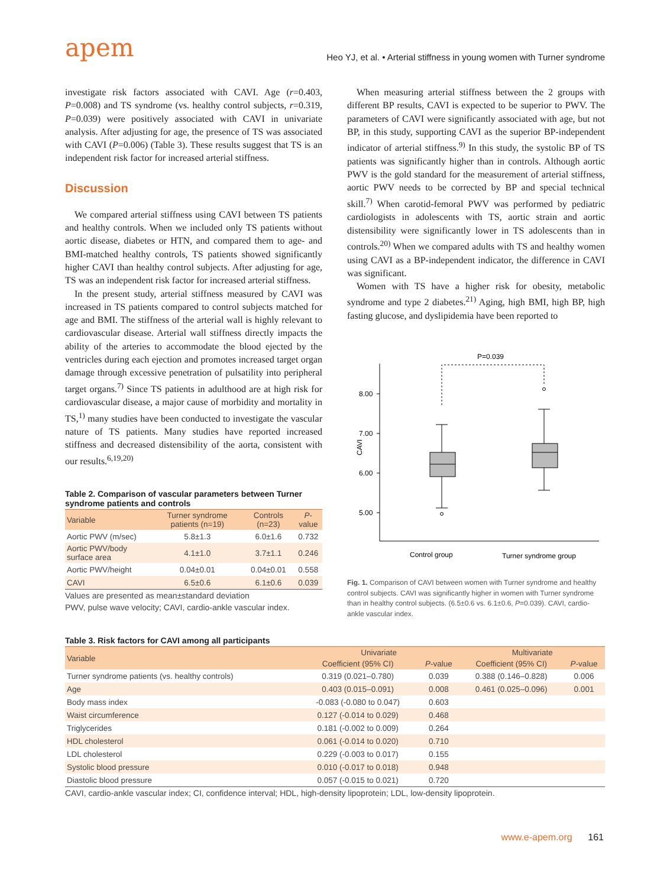apem
Heo YJ, et al. • Arterial stiffness in young women with Turner syndrome
investigate risk factors associated with CAVI. Age (r=0.403, P=0.008) and TS syndrome (vs. healthy control subjects, r=0.319, P=0.039) were positively associated with CAVI in univariate analysis. After adjusting for age, the presence of TS was associated with CAVI (P=0.006) (Table 3). These results suggest that TS is an independent risk factor for increased arterial stiffness.
Discussion
We compared arterial stiffness using CAVI between TS patients and healthy controls. When we included only TS patients without aortic disease, diabetes or HTN, and compared them to age- and BMI-matched healthy controls, TS patients showed significantly higher CAVI than healthy control subjects. After adjusting for age, TS was an independent risk factor for increased arterial stiffness.
In the present study, arterial stiffness measured by CAVI was increased in TS patients compared to control subjects matched for age and BMI. The stiffness of the arterial wall is highly relevant to cardiovascular disease. Arterial wall stiffness directly impacts the ability of the arteries to accommodate the blood ejected by the ventricles during each ejection and promotes increased target organ damage through excessive penetration of pulsatility into peripheral target organs.<sup>7)</sup> Since TS patients in adulthood are at high risk for cardiovascular disease, a major cause of morbidity and mortality in TS,<sup>1)</sup> many studies have been conducted to investigate the vascular nature of TS patients. Many studies have reported increased stiffness and decreased distensibility of the aorta, consistent with our results.<sup>6,19,20)</sup>
Table 2. Comparison of vascular parameters between Turner syndrome patients and controls
| Variable | Turner syndrome patients (n=19) | Controls (n=23) | P -value |
| --- | --- | --- | --- |
| Aortic PWV (m/sec) | 5.8±1.3 | 6.0±1.6 | 0.732 |
| Aortic PWV/body surface area | 4.1±1.0 | 3.7±1.1 | 0.246 |
| Aortic PWV/height | 0.04±0.01 | 0.04±0.01 | 0.558 |
| CAVI | 6.5±0.6 | 6.1±0.6 | 0.039 |
Values are presented as mean±standard deviation
PWV, pulse wave velocity; CAVI, cardio-ankle vascular index.
When measuring arterial stiffness between the 2 groups with different BP results, CAVI is expected to be superior to PWV. The parameters of CAVI were significantly associated with age, but not BP, in this study, supporting CAVI as the superior BP-independent indicator of arterial stiffness.<sup>9)</sup> In this study, the systolic BP of TS patients was significantly higher than in controls. Although aortic PWV is the gold standard for the measurement of arterial stiffness, aortic PWV needs to be corrected by BP and special technical skill.<sup>7)</sup> When carotid-femoral PWV was performed by pediatric cardiologists in adolescents with TS, aortic strain and aortic distensibility were significantly lower in TS adolescents than in controls.<sup>20)</sup> When we compared adults with TS and healthy women using CAVI as a BP-independent indicator, the difference in CAVI was significant.
Women with TS have a higher risk for obesity, metabolic syndrome and type 2 diabetes.<sup>21)</sup> Aging, high BMI, high BP, high fasting glucose, and dyslipidemia have been reported to
8.00
7.00
6.00
5.00
CAVI
P=0.039
Control group
Turner syndrome group
Fig. 1. Comparison of CAVI between women with Turner syndrome and healthy control subjects. CAVI was significantly higher in women with Turner syndrome than in healthy control subjects. (6.5±0.6 vs. 6.1±0.6, P=0.039). CAVI, cardio-ankle vascular index.
Table 3. Risk factors for CAVI among all participants
| Variable | Univariate | | Multivariate | |
| --- | --- | --- | --- | --- |
| | Coefficient (95% CI) | P -value | Coefficient (95% CI) | P -value |
| Turner syndrome patients (vs. healthy controls) | 0.319 (0.021–0.780) | 0.039 | 0.388 (0.146–0.828) | 0.006 |
| Age | 0.403 (0.015–0.091) | 0.008 | 0.461 (0.025–0.096) | 0.001 |
| Body mass index | -0.083 (-0.080 to 0.047) | 0.603 | | |
| Waist circumference | 0.127 (-0.014 to 0.029) | 0.468 | | |
| Triglycerides | 0.181 (-0.002 to 0.009) | 0.264 | | |
| HDL cholesterol | 0.061 (-0.014 to 0.020) | 0.710 | | |
| LDL cholesterol | 0.229 (-0.003 to 0.017) | 0.155 | | |
| Systolic blood pressure | 0.010 (-0.017 to 0.018) | 0.948 | | |
| Diastolic blood pressure | 0.057 (-0.015 to 0.021) | 0.720 | | |
CAVI, cardio-ankle vascular index; CI, confidence interval; HDL, high-density lipoprotein; LDL, low-density lipoprotein.
www.e-apem.org 161